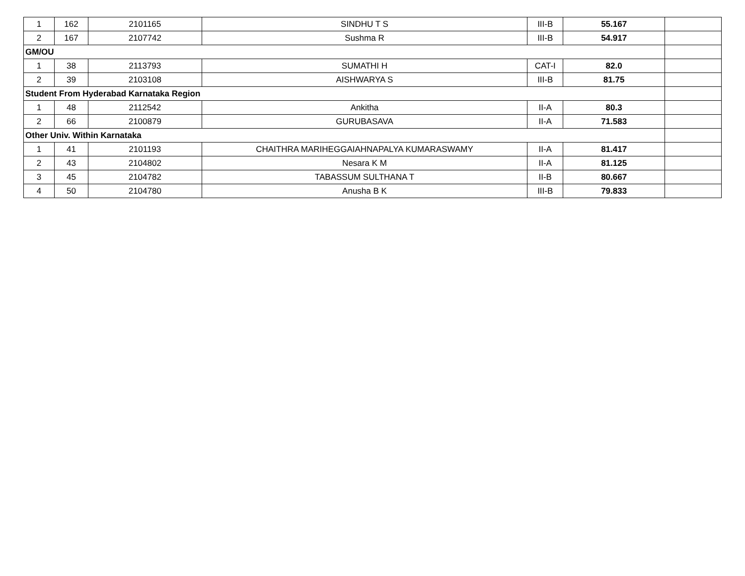| 1 | 162 | 2101165 | SINDHU T S | III-B | 55.167 | |
| 2 | 167 | 2107742 | Sushma R | III-B | 54.917 | |
| GM/OU | | | | | | |
| 1 | 38 | 2113793 | SUMATHI H | CAT-I | 82.0 | |
| 2 | 39 | 2103108 | AISHWARYA S | III-B | 81.75 | |
| Student From Hyderabad Karnataka Region | | | | | | |
| 1 | 48 | 2112542 | Ankitha | II-A | 80.3 | |
| 2 | 66 | 2100879 | GURUBASAVA | II-A | 71.583 | |
| Other Univ. Within Karnataka | | | | | | |
| 1 | 41 | 2101193 | CHAITHRA MARIHEGGAIAHNAPALYA KUMARASWAMY | II-A | 81.417 | |
| 2 | 43 | 2104802 | Nesara K M | II-A | 81.125 | |
| 3 | 45 | 2104782 | TABASSUM SULTHANA T | II-B | 80.667 | |
| 4 | 50 | 2104780 | Anusha B K | III-B | 79.833 | |